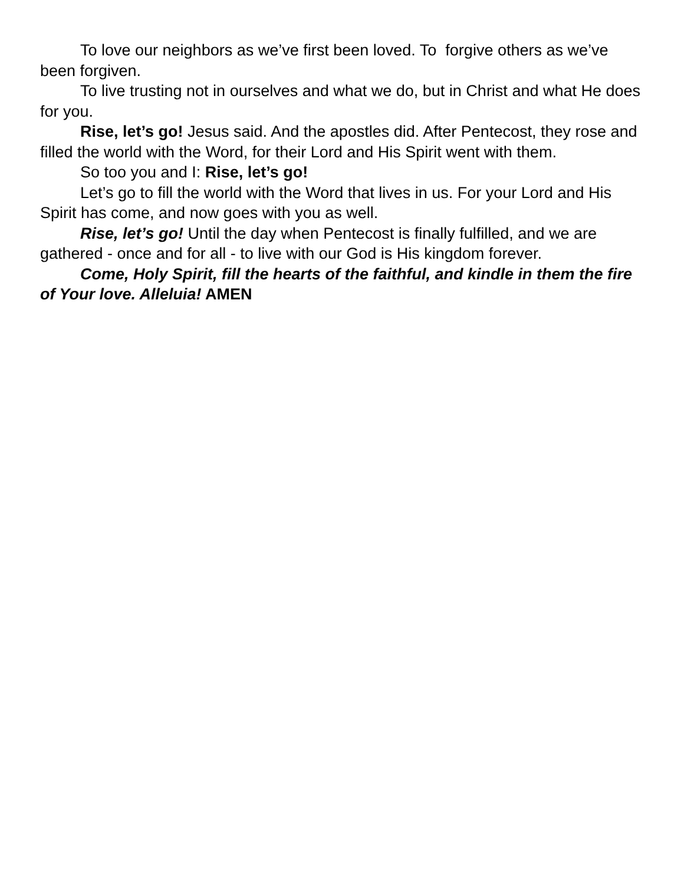To love our neighbors as we’ve first been loved. To forgive others as we’ve been forgiven.
To live trusting not in ourselves and what we do, but in Christ and what He does for you.
Rise, let’s go! Jesus said. And the apostles did. After Pentecost, they rose and filled the world with the Word, for their Lord and His Spirit went with them.
So too you and I: Rise, let’s go!
Let’s go to fill the world with the Word that lives in us. For your Lord and His Spirit has come, and now goes with you as well.
Rise, let’s go! Until the day when Pentecost is finally fulfilled, and we are gathered - once and for all - to live with our God is His kingdom forever.
Come, Holy Spirit, fill the hearts of the faithful, and kindle in them the fire of Your love. Alleluia! AMEN